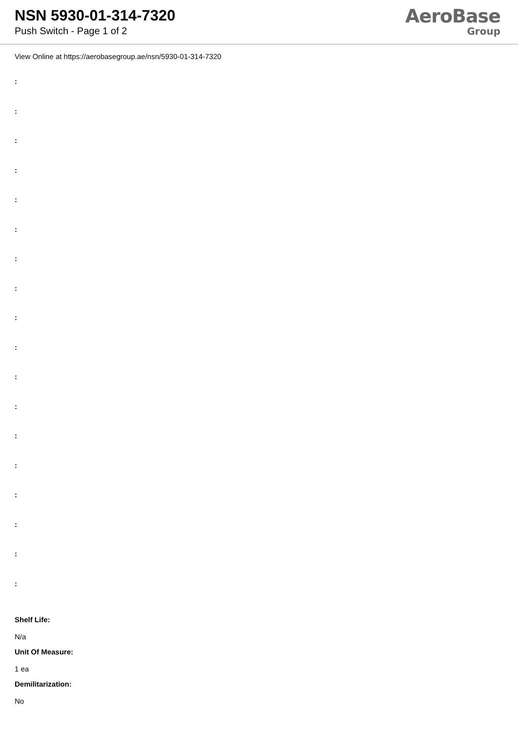NSN 5930-01-314-7320
Push Switch - Page 1 of 2
AeroBase
Group
View Online at https://aerobasegroup.ae/nsn/5930-01-314-7320
:
:
:
:
:
:
:
:
:
:
:
:
:
:
:
:
:
:
Shelf Life:
N/a
Unit Of Measure:
1 ea
Demilitarization:
No